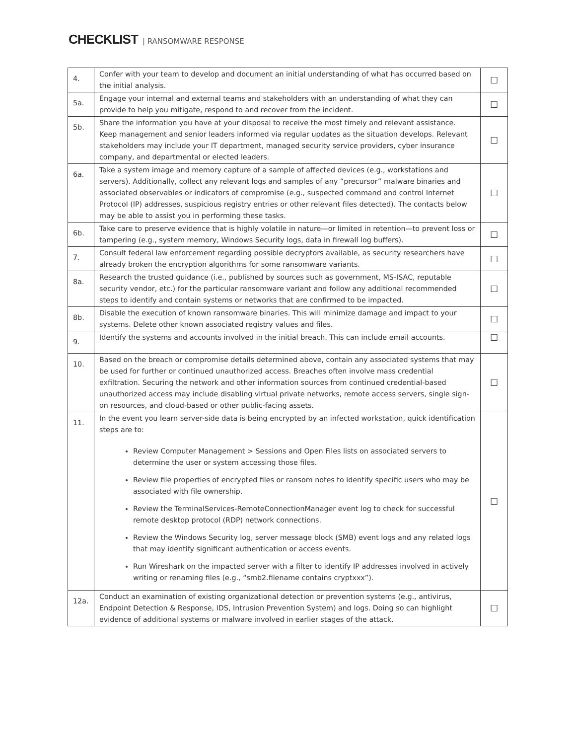CHECKLIST | RANSOMWARE RESPONSE
| 4. | Confer with your team to develop and document an initial understanding of what has occurred based on the initial analysis. | ☐ |
| 5a. | Engage your internal and external teams and stakeholders with an understanding of what they can provide to help you mitigate, respond to and recover from the incident. | ☐ |
| 5b. | Share the information you have at your disposal to receive the most timely and relevant assistance. Keep management and senior leaders informed via regular updates as the situation develops. Relevant stakeholders may include your IT department, managed security service providers, cyber insurance company, and departmental or elected leaders. | ☐ |
| 6a. | Take a system image and memory capture of a sample of affected devices (e.g., workstations and servers). Additionally, collect any relevant logs and samples of any “precursor” malware binaries and associated observables or indicators of compromise (e.g., suspected command and control Internet Protocol (IP) addresses, suspicious registry entries or other relevant files detected). The contacts below may be able to assist you in performing these tasks. | ☐ |
| 6b. | Take care to preserve evidence that is highly volatile in nature—or limited in retention—to prevent loss or tampering (e.g., system memory, Windows Security logs, data in firewall log buffers). | ☐ |
| 7. | Consult federal law enforcement regarding possible decryptors available, as security researchers have already broken the encryption algorithms for some ransomware variants. | ☐ |
| 8a. | Research the trusted guidance (i.e., published by sources such as government, MS-ISAC, reputable security vendor, etc.) for the particular ransomware variant and follow any additional recommended steps to identify and contain systems or networks that are confirmed to be impacted. | ☐ |
| 8b. | Disable the execution of known ransomware binaries. This will minimize damage and impact to your systems. Delete other known associated registry values and files. | ☐ |
| 9. | Identify the systems and accounts involved in the initial breach. This can include email accounts. | ☐ |
| 10. | Based on the breach or compromise details determined above, contain any associated systems that may be used for further or continued unauthorized access. Breaches often involve mass credential exfiltration. Securing the network and other information sources from continued credential-based unauthorized access may include disabling virtual private networks, remote access servers, single sign-on resources, and cloud-based or other public-facing assets. | ☐ |
| 11. | In the event you learn server-side data is being encrypted by an infected workstation, quick identification steps are to: Review Computer Management > Sessions and Open Files lists on associated servers to determine the user or system accessing those files. Review file properties of encrypted files or ransom notes to identify specific users who may be associated with file ownership. Review the TerminalServices-RemoteConnectionManager event log to check for successful remote desktop protocol (RDP) network connections. Review the Windows Security log, server message block (SMB) event logs and any related logs that may identify significant authentication or access events. Run Wireshark on the impacted server with a filter to identify IP addresses involved in actively writing or renaming files (e.g., “smb2.filename contains cryptxxx”). | ☐ |
| 12a. | Conduct an examination of existing organizational detection or prevention systems (e.g., antivirus, Endpoint Detection & Response, IDS, Intrusion Prevention System) and logs. Doing so can highlight evidence of additional systems or malware involved in earlier stages of the attack. | ☐ |